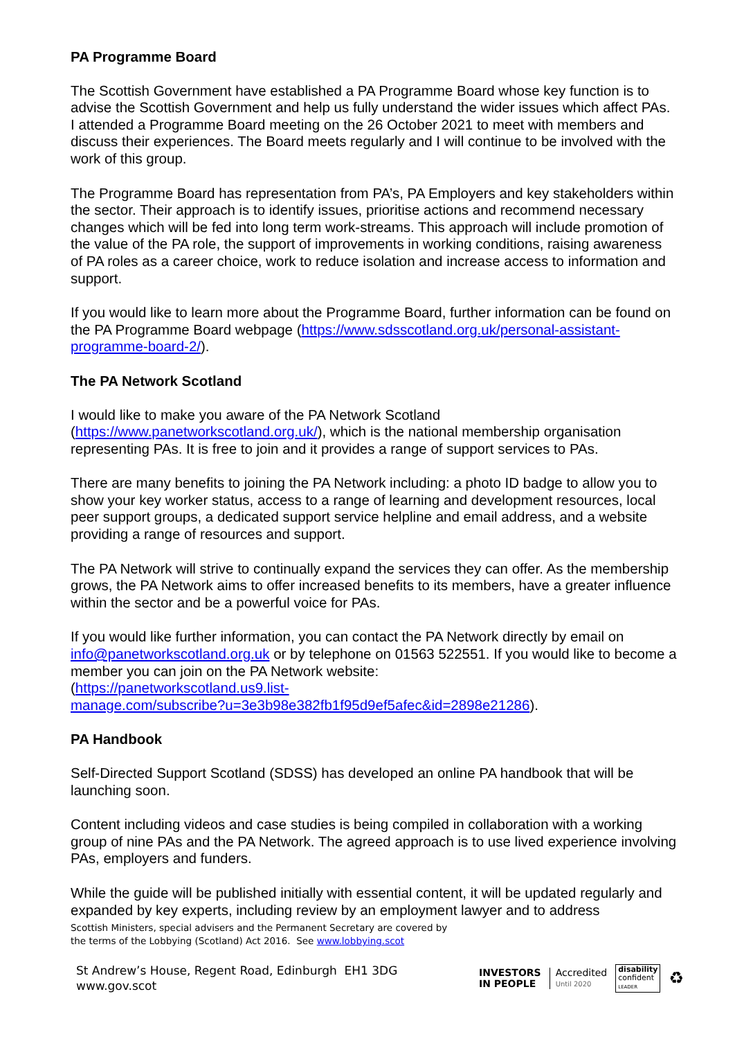PA Programme Board
The Scottish Government have established a PA Programme Board whose key function is to advise the Scottish Government and help us fully understand the wider issues which affect PAs. I attended a Programme Board meeting on the 26 October 2021 to meet with members and discuss their experiences. The Board meets regularly and I will continue to be involved with the work of this group.
The Programme Board has representation from PA’s, PA Employers and key stakeholders within the sector. Their approach is to identify issues, prioritise actions and recommend necessary changes which will be fed into long term work-streams. This approach will include promotion of the value of the PA role, the support of improvements in working conditions, raising awareness of PA roles as a career choice, work to reduce isolation and increase access to information and support.
If you would like to learn more about the Programme Board, further information can be found on the PA Programme Board webpage (https://www.sdsscotland.org.uk/personal-assistant-programme-board-2/).
The PA Network Scotland
I would like to make you aware of the PA Network Scotland (https://www.panetworkscotland.org.uk/), which is the national membership organisation representing PAs. It is free to join and it provides a range of support services to PAs.
There are many benefits to joining the PA Network including: a photo ID badge to allow you to show your key worker status, access to a range of learning and development resources, local peer support groups, a dedicated support service helpline and email address, and a website providing a range of resources and support.
The PA Network will strive to continually expand the services they can offer. As the membership grows, the PA Network aims to offer increased benefits to its members, have a greater influence within the sector and be a powerful voice for PAs.
If you would like further information, you can contact the PA Network directly by email on info@panetworkscotland.org.uk or by telephone on 01563 522551. If you would like to become a member you can join on the PA Network website:
(https://panetworkscotland.us9.list-
manage.com/subscribe?u=3e3b98e382fb1f95d9ef5afec&id=2898e21286).
PA Handbook
Self-Directed Support Scotland (SDSS) has developed an online PA handbook that will be launching soon.
Content including videos and case studies is being compiled in collaboration with a working group of nine PAs and the PA Network. The agreed approach is to use lived experience involving PAs, employers and funders.
While the guide will be published initially with essential content, it will be updated regularly and expanded by key experts, including review by an employment lawyer and to address
Scottish Ministers, special advisers and the Permanent Secretary are covered by
the terms of the Lobbying (Scotland) Act 2016. See www.lobbying.scot
St Andrew’s House, Regent Road, Edinburgh EH1 3DG
www.gov.scot
INVESTORS
IN PEOPLE
Accredited
Until 2020
disability
confident
LEADER
♻